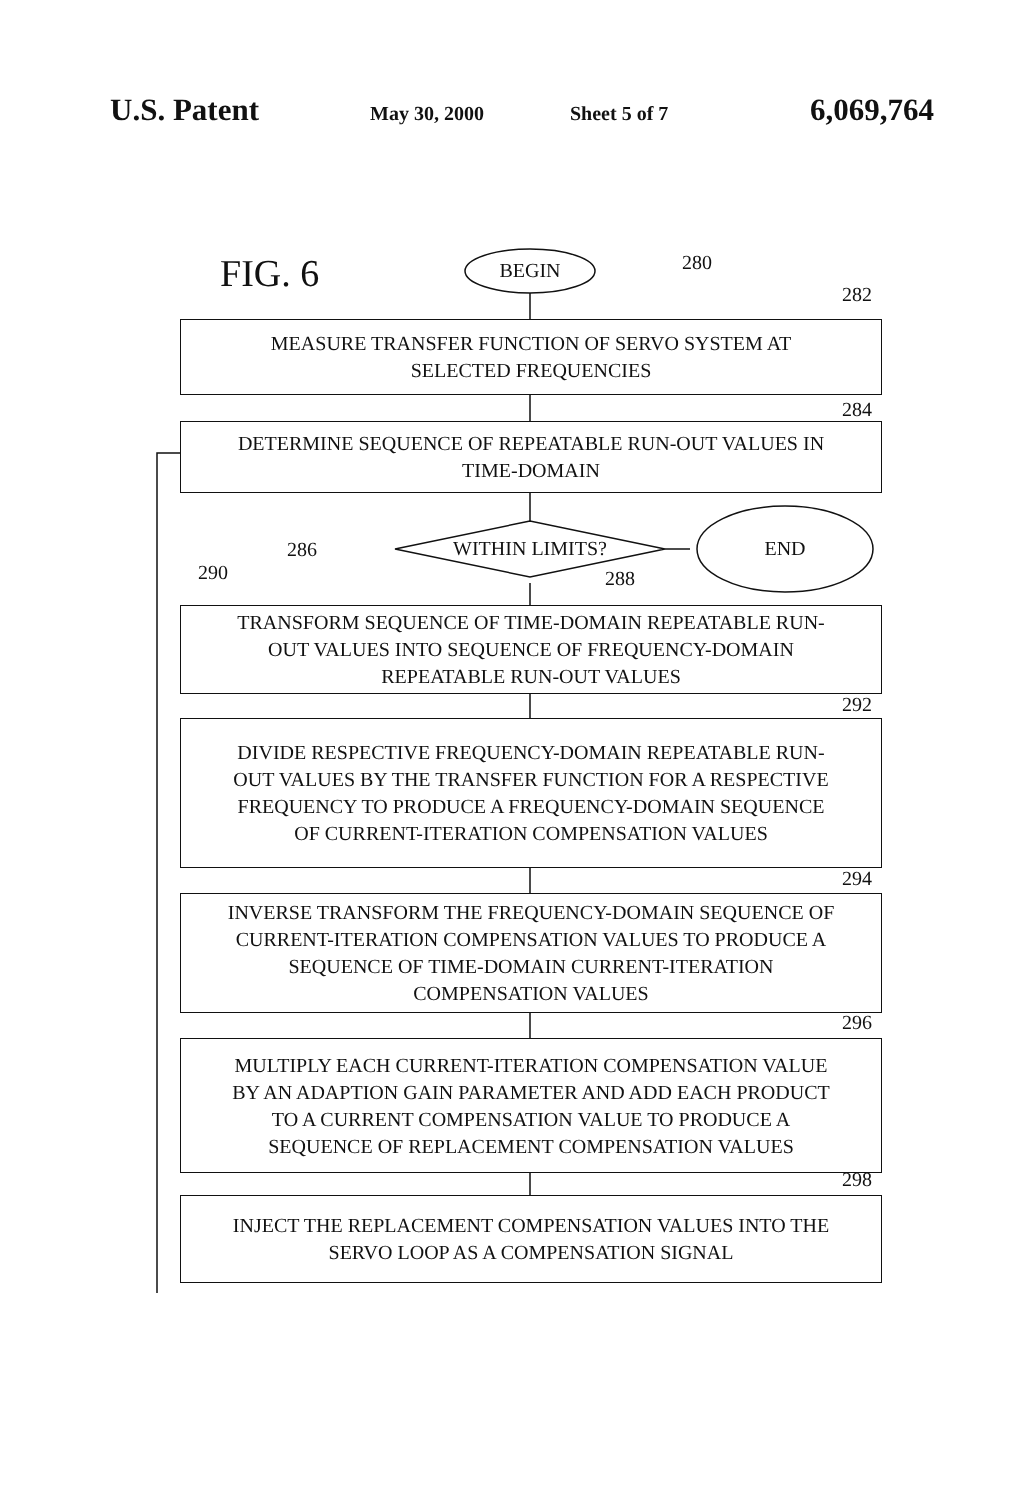U.S. Patent May 30, 2000 Sheet 5 of 7 6,069,764
BEGIN
FIG. 6 280
282
MEASURE TRANSFER FUNCTION OF SERVO SYSTEM AT
SELECTED FREQUENCIES
284
DETERMINE SEQUENCE OF REPEATABLE RUN-OUT VALUES IN
TIME-DOMAIN
286 WITHIN LIMITS? END
290 288
TRANSFORM SEQUENCE OF TIME-DOMAIN REPEATABLE RUN-
OUT VALUES INTO SEQUENCE OF FREQUENCY-DOMAIN
REPEATABLE RUN-OUT VALUES
292
DIVIDE RESPECTIVE FREQUENCY-DOMAIN REPEATABLE RUN-
OUT VALUES BY THE TRANSFER FUNCTION FOR A RESPECTIVE
FREQUENCY TO PRODUCE A FREQUENCY-DOMAIN SEQUENCE
OF CURRENT-ITERATION COMPENSATION VALUES
294
INVERSE TRANSFORM THE FREQUENCY-DOMAIN SEQUENCE OF
CURRENT-ITERATION COMPENSATION VALUES TO PRODUCE A
SEQUENCE OF TIME-DOMAIN CURRENT-ITERATION
COMPENSATION VALUES
296
MULTIPLY EACH CURRENT-ITERATION COMPENSATION VALUE
BY AN ADAPTION GAIN PARAMETER AND ADD EACH PRODUCT
TO A CURRENT COMPENSATION VALUE TO PRODUCE A
SEQUENCE OF REPLACEMENT COMPENSATION VALUES
298
INJECT THE REPLACEMENT COMPENSATION VALUES INTO THE
SERVO LOOP AS A COMPENSATION SIGNAL